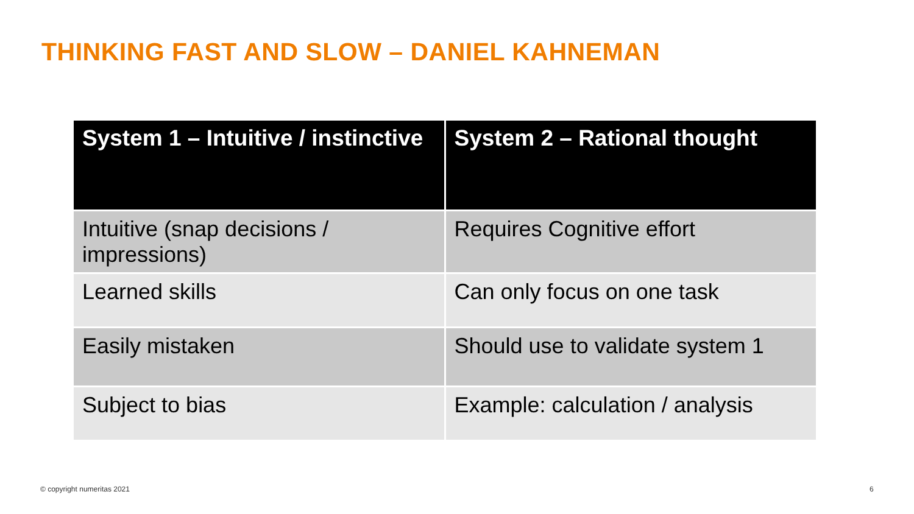THINKING FAST AND SLOW – DANIEL KAHNEMAN
| System 1 – Intuitive / instinctive | System 2 – Rational thought |
| --- | --- |
| Intuitive (snap decisions / impressions) | Requires Cognitive effort |
| Learned skills | Can only focus on one task |
| Easily mistaken | Should use to validate system 1 |
| Subject to bias | Example: calculation / analysis |
© copyright numeritas 2021 6